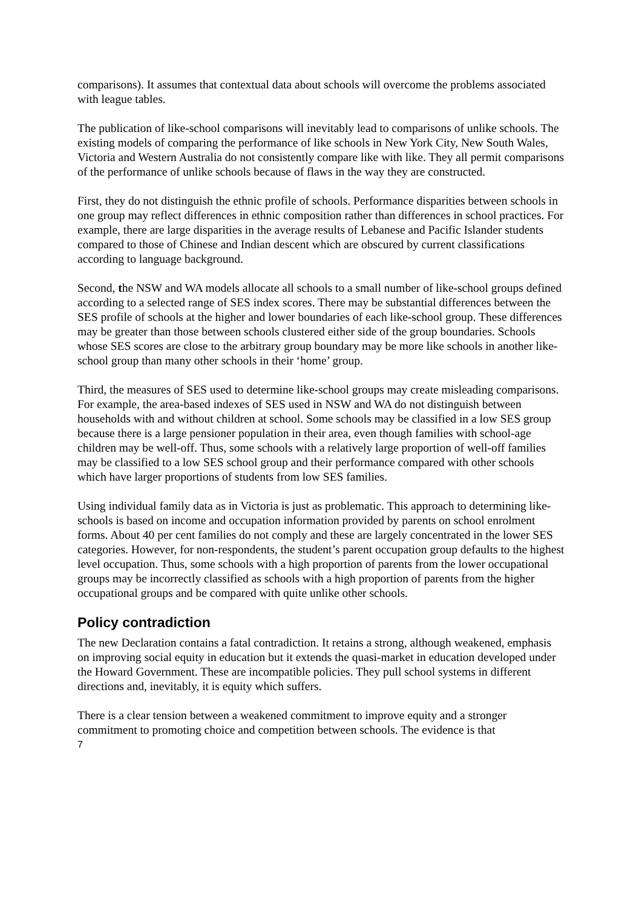comparisons). It assumes that contextual data about schools will overcome the problems associated with league tables.
The publication of like-school comparisons will inevitably lead to comparisons of unlike schools. The existing models of comparing the performance of like schools in New York City, New South Wales, Victoria and Western Australia do not consistently compare like with like. They all permit comparisons of the performance of unlike schools because of flaws in the way they are constructed.
First, they do not distinguish the ethnic profile of schools. Performance disparities between schools in one group may reflect differences in ethnic composition rather than differences in school practices. For example, there are large disparities in the average results of Lebanese and Pacific Islander students compared to those of Chinese and Indian descent which are obscured by current classifications according to language background.
Second, the NSW and WA models allocate all schools to a small number of like-school groups defined according to a selected range of SES index scores. There may be substantial differences between the SES profile of schools at the higher and lower boundaries of each like-school group. These differences may be greater than those between schools clustered either side of the group boundaries. Schools whose SES scores are close to the arbitrary group boundary may be more like schools in another like-school group than many other schools in their ‘home’ group.
Third, the measures of SES used to determine like-school groups may create misleading comparisons. For example, the area-based indexes of SES used in NSW and WA do not distinguish between households with and without children at school. Some schools may be classified in a low SES group because there is a large pensioner population in their area, even though families with school-age children may be well-off. Thus, some schools with a relatively large proportion of well-off families may be classified to a low SES school group and their performance compared with other schools which have larger proportions of students from low SES families.
Using individual family data as in Victoria is just as problematic. This approach to determining like-schools is based on income and occupation information provided by parents on school enrolment forms. About 40 per cent families do not comply and these are largely concentrated in the lower SES categories. However, for non-respondents, the student’s parent occupation group defaults to the highest level occupation. Thus, some schools with a high proportion of parents from the lower occupational groups may be incorrectly classified as schools with a high proportion of parents from the higher occupational groups and be compared with quite unlike other schools.
Policy contradiction
The new Declaration contains a fatal contradiction. It retains a strong, although weakened, emphasis on improving social equity in education but it extends the quasi-market in education developed under the Howard Government. These are incompatible policies. They pull school systems in different directions and, inevitably, it is equity which suffers.
There is a clear tension between a weakened commitment to improve equity and a stronger commitment to promoting choice and competition between schools. The evidence is that
7